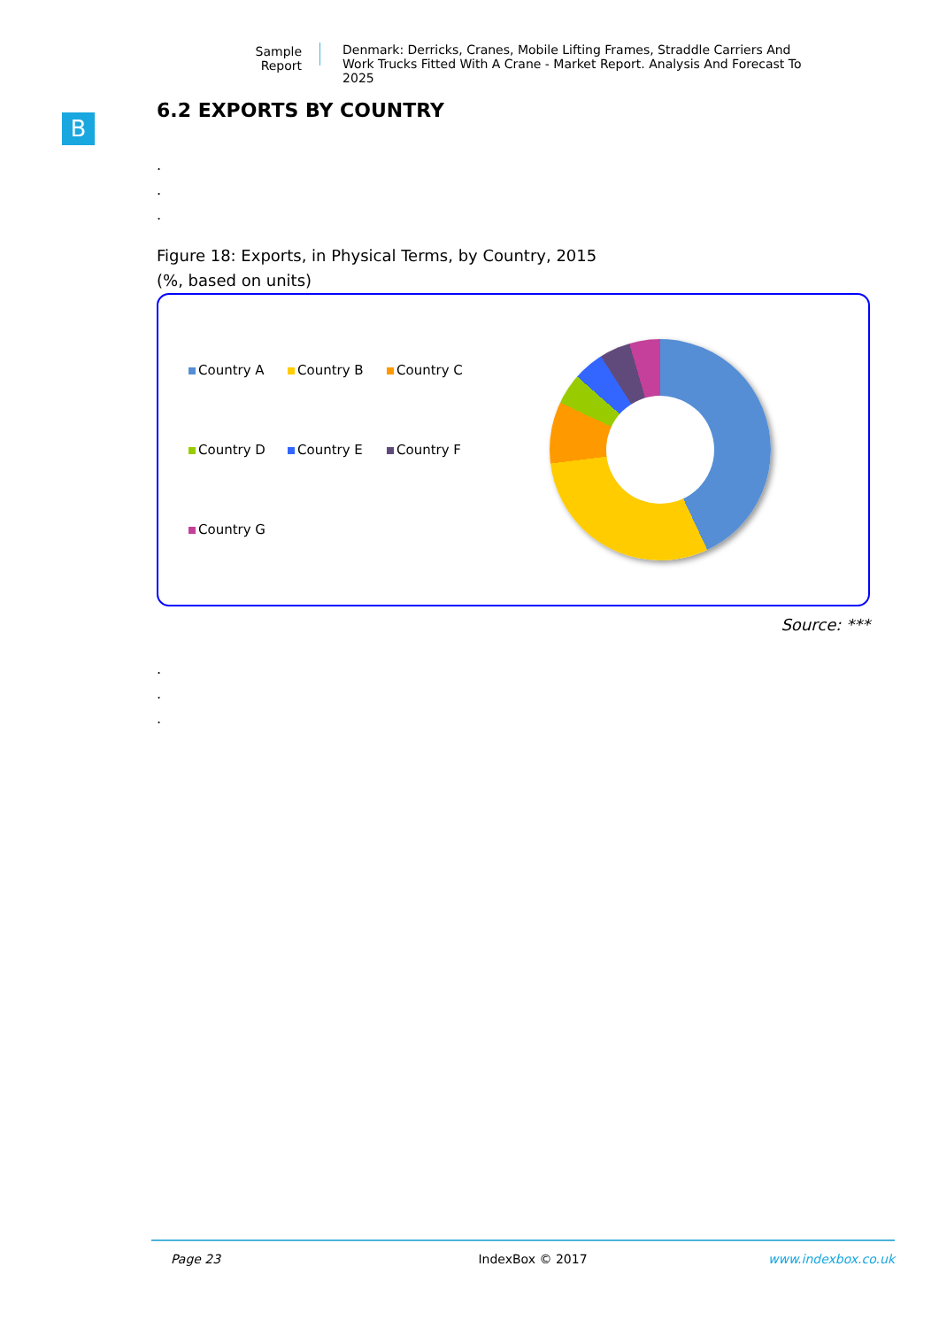Sample Report
Denmark: Derricks, Cranes, Mobile Lifting Frames, Straddle Carriers And Work Trucks Fitted With A Crane - Market Report. Analysis And Forecast To 2025
B
6.2 EXPORTS BY COUNTRY
.
.
.
Figure 18: Exports, in Physical Terms, by Country, 2015
(%, based on units)
Country A
Country B
Country C
Country D
Country E
Country F
Country G
Source: ***
.
.
.
Page 23 IndexBox © 2017 www.indexbox.co.uk